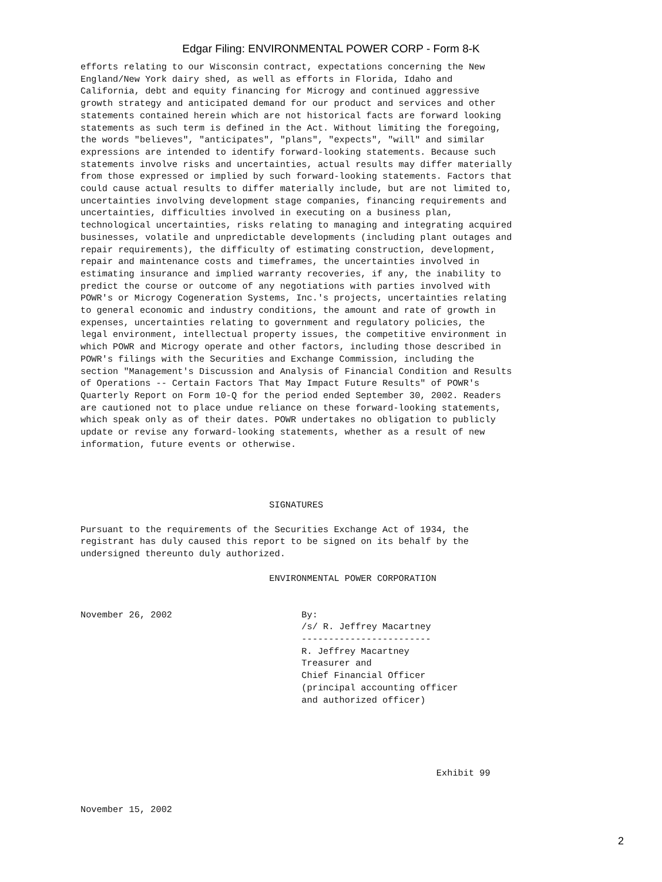Edgar Filing: ENVIRONMENTAL POWER CORP - Form 8-K
efforts relating to our Wisconsin contract, expectations concerning the New
England/New York dairy shed, as well as efforts in Florida, Idaho and
California, debt and equity financing for Microgy and continued aggressive
growth strategy and anticipated demand for our product and services and other
statements contained herein which are not historical facts are forward looking
statements as such term is defined in the Act. Without limiting the foregoing,
the words "believes", "anticipates", "plans", "expects", "will" and similar
expressions are intended to identify forward-looking statements. Because such
statements involve risks and uncertainties, actual results may differ materially
from those expressed or implied by such forward-looking statements. Factors that
could cause actual results to differ materially include, but are not limited to,
uncertainties involving development stage companies, financing requirements and
uncertainties, difficulties involved in executing on a business plan,
technological uncertainties, risks relating to managing and integrating acquired
businesses, volatile and unpredictable developments (including plant outages and
repair requirements), the difficulty of estimating construction, development,
repair and maintenance costs and timeframes, the uncertainties involved in
estimating insurance and implied warranty recoveries, if any, the inability to
predict the course or outcome of any negotiations with parties involved with
POWR's or Microgy Cogeneration Systems, Inc.'s projects, uncertainties relating
to general economic and industry conditions, the amount and rate of growth in
expenses, uncertainties relating to government and regulatory policies, the
legal environment, intellectual property issues, the competitive environment in
which POWR and Microgy operate and other factors, including those described in
POWR's filings with the Securities and Exchange Commission, including the
section "Management's Discussion and Analysis of Financial Condition and Results
of Operations -- Certain Factors That May Impact Future Results" of POWR's
Quarterly Report on Form 10-Q for the period ended September 30, 2002. Readers
are cautioned not to place undue reliance on these forward-looking statements,
which speak only as of their dates. POWR undertakes no obligation to publicly
update or revise any forward-looking statements, whether as a result of new
information, future events or otherwise.




                                   SIGNATURES

Pursuant to the requirements of the Securities Exchange Act of 1934, the
registrant has duly caused this report to be signed on its behalf by the
undersigned thereunto duly authorized.

                                   ENVIRONMENTAL POWER CORPORATION


November 26, 2002                        By:
                                         /s/ R. Jeffrey Macartney
                                         ------------------------
                                         R. Jeffrey Macartney
                                         Treasurer and
                                         Chief Financial Officer
                                         (principal accounting officer
                                         and authorized officer)





                                                                  Exhibit 99


November 15, 2002
2